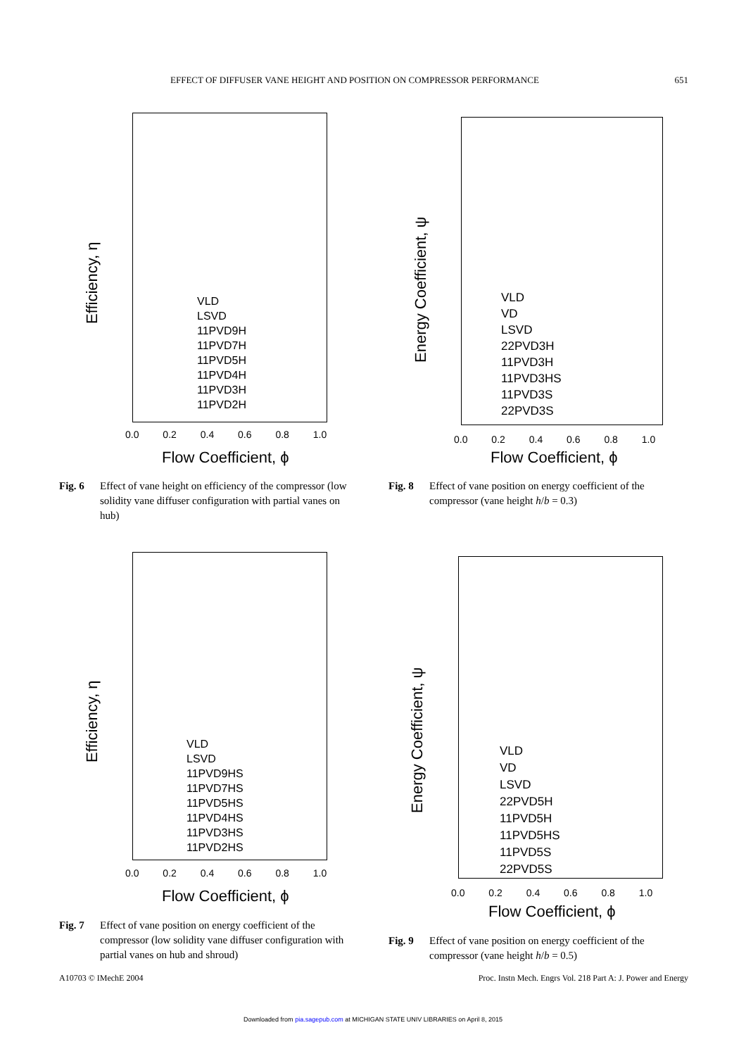EFFECT OF DIFFUSER VANE HEIGHT AND POSITION ON COMPRESSOR PERFORMANCE 651
Efficiency, η
VLD
LSVD
11PVD9H
11PVD7H
11PVD5H
11PVD4H
11PVD3H
11PVD2H
0.0 0.2 0.4 0.6 0.8 1.0
Flow Coefficient, ϕ
Energy Coefficient, ψ
VLD
VD
LSVD
22PVD3H
11PVD3H
11PVD3HS
11PVD3S
22PVD3S
0.0 0.2 0.4 0.6 0.8 1.0
Flow Coefficient, ϕ
Efficiency, η
VLD
LSVD
11PVD9HS
11PVD7HS
11PVD5HS
11PVD4HS
11PVD3HS
11PVD2HS
0.0 0.2 0.4 0.6 0.8 1.0
Flow Coefficient, ϕ
Energy Coefficient, ψ
VLD
VD
LSVD
22PVD5H
11PVD5H
11PVD5HS
11PVD5S
22PVD5S
0.0 0.2 0.4 0.6 0.8 1.0
Flow Coefficient, ϕ
Fig. 6 Effect of vane height on efficiency of the compressor (low solidity vane diffuser configuration with partial vanes on hub)
Fig. 8 Effect of vane position on energy coefficient of the compressor (vane height h/b = 0.3)
Fig. 7 Effect of vane position on energy coefficient of the compressor (low solidity vane diffuser configuration with partial vanes on hub and shroud)
Fig. 9 Effect of vane position on energy coefficient of the compressor (vane height h/b = 0.5)
A10703 © IMechE 2004 Proc. Instn Mech. Engrs Vol. 218 Part A: J. Power and Energy
Downloaded from pia.sagepub.com at MICHIGAN STATE UNIV LIBRARIES on April 8, 2015